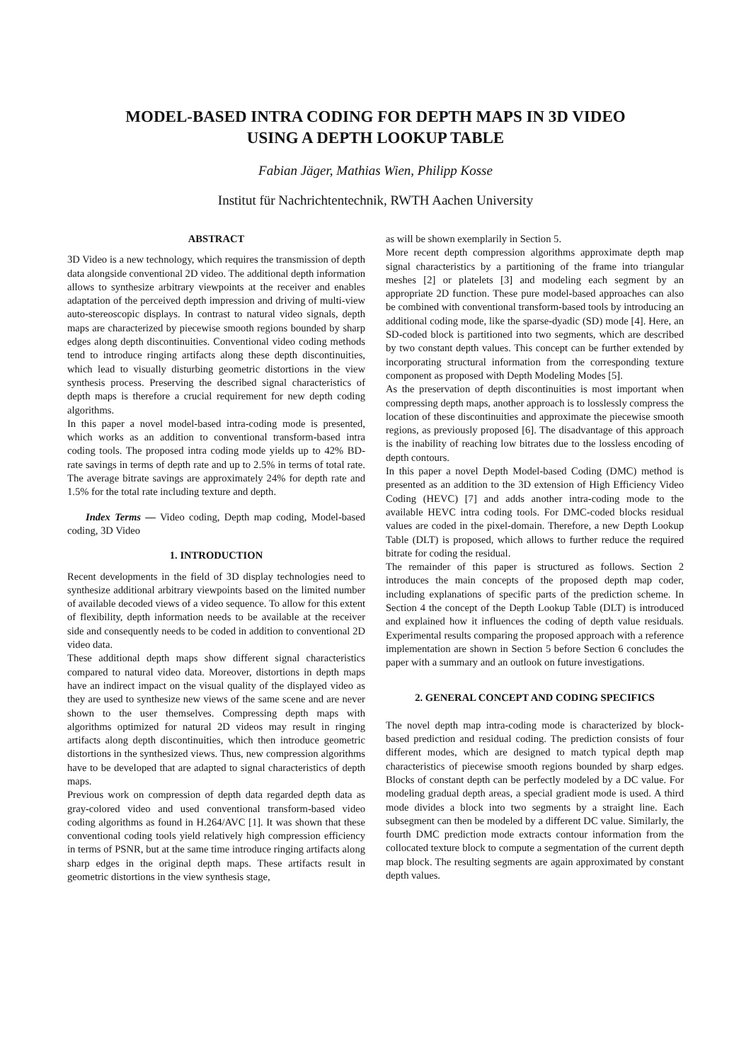MODEL-BASED INTRA CODING FOR DEPTH MAPS IN 3D VIDEO
USING A DEPTH LOOKUP TABLE
Fabian Jäger, Mathias Wien, Philipp Kosse
Institut für Nachrichtentechnik, RWTH Aachen University
ABSTRACT
3D Video is a new technology, which requires the transmission of depth data alongside conventional 2D video. The additional depth information allows to synthesize arbitrary viewpoints at the receiver and enables adaptation of the perceived depth impression and driving of multi-view auto-stereoscopic displays. In contrast to natural video signals, depth maps are characterized by piecewise smooth regions bounded by sharp edges along depth discontinuities. Conventional video coding methods tend to introduce ringing artifacts along these depth discontinuities, which lead to visually disturbing geometric distortions in the view synthesis process. Preserving the described signal characteristics of depth maps is therefore a crucial requirement for new depth coding algorithms.
In this paper a novel model-based intra-coding mode is presented, which works as an addition to conventional transform-based intra coding tools. The proposed intra coding mode yields up to 42% BD-rate savings in terms of depth rate and up to 2.5% in terms of total rate. The average bitrate savings are approximately 24% for depth rate and 1.5% for the total rate including texture and depth.
Index Terms — Video coding, Depth map coding, Model-based coding, 3D Video
1. INTRODUCTION
Recent developments in the field of 3D display technologies need to synthesize additional arbitrary viewpoints based on the limited number of available decoded views of a video sequence. To allow for this extent of flexibility, depth information needs to be available at the receiver side and consequently needs to be coded in addition to conventional 2D video data.
These additional depth maps show different signal characteristics compared to natural video data. Moreover, distortions in depth maps have an indirect impact on the visual quality of the displayed video as they are used to synthesize new views of the same scene and are never shown to the user themselves. Compressing depth maps with algorithms optimized for natural 2D videos may result in ringing artifacts along depth discontinuities, which then introduce geometric distortions in the synthesized views. Thus, new compression algorithms have to be developed that are adapted to signal characteristics of depth maps.
Previous work on compression of depth data regarded depth data as gray-colored video and used conventional transform-based video coding algorithms as found in H.264/AVC [1]. It was shown that these conventional coding tools yield relatively high compression efficiency in terms of PSNR, but at the same time introduce ringing artifacts along sharp edges in the original depth maps. These artifacts result in geometric distortions in the view synthesis stage,
as will be shown exemplarily in Section 5.
More recent depth compression algorithms approximate depth map signal characteristics by a partitioning of the frame into triangular meshes [2] or platelets [3] and modeling each segment by an appropriate 2D function. These pure model-based approaches can also be combined with conventional transform-based tools by introducing an additional coding mode, like the sparse-dyadic (SD) mode [4]. Here, an SD-coded block is partitioned into two segments, which are described by two constant depth values. This concept can be further extended by incorporating structural information from the corresponding texture component as proposed with Depth Modeling Modes [5].
As the preservation of depth discontinuities is most important when compressing depth maps, another approach is to losslessly compress the location of these discontinuities and approximate the piecewise smooth regions, as previously proposed [6]. The disadvantage of this approach is the inability of reaching low bitrates due to the lossless encoding of depth contours.
In this paper a novel Depth Model-based Coding (DMC) method is presented as an addition to the 3D extension of High Efficiency Video Coding (HEVC) [7] and adds another intra-coding mode to the available HEVC intra coding tools. For DMC-coded blocks residual values are coded in the pixel-domain. Therefore, a new Depth Lookup Table (DLT) is proposed, which allows to further reduce the required bitrate for coding the residual.
The remainder of this paper is structured as follows. Section 2 introduces the main concepts of the proposed depth map coder, including explanations of specific parts of the prediction scheme. In Section 4 the concept of the Depth Lookup Table (DLT) is introduced and explained how it influences the coding of depth value residuals. Experimental results comparing the proposed approach with a reference implementation are shown in Section 5 before Section 6 concludes the paper with a summary and an outlook on future investigations.
2. GENERAL CONCEPT AND CODING SPECIFICS
The novel depth map intra-coding mode is characterized by block-based prediction and residual coding. The prediction consists of four different modes, which are designed to match typical depth map characteristics of piecewise smooth regions bounded by sharp edges. Blocks of constant depth can be perfectly modeled by a DC value. For modeling gradual depth areas, a special gradient mode is used. A third mode divides a block into two segments by a straight line. Each subsegment can then be modeled by a different DC value. Similarly, the fourth DMC prediction mode extracts contour information from the collocated texture block to compute a segmentation of the current depth map block. The resulting segments are again approximated by constant depth values.